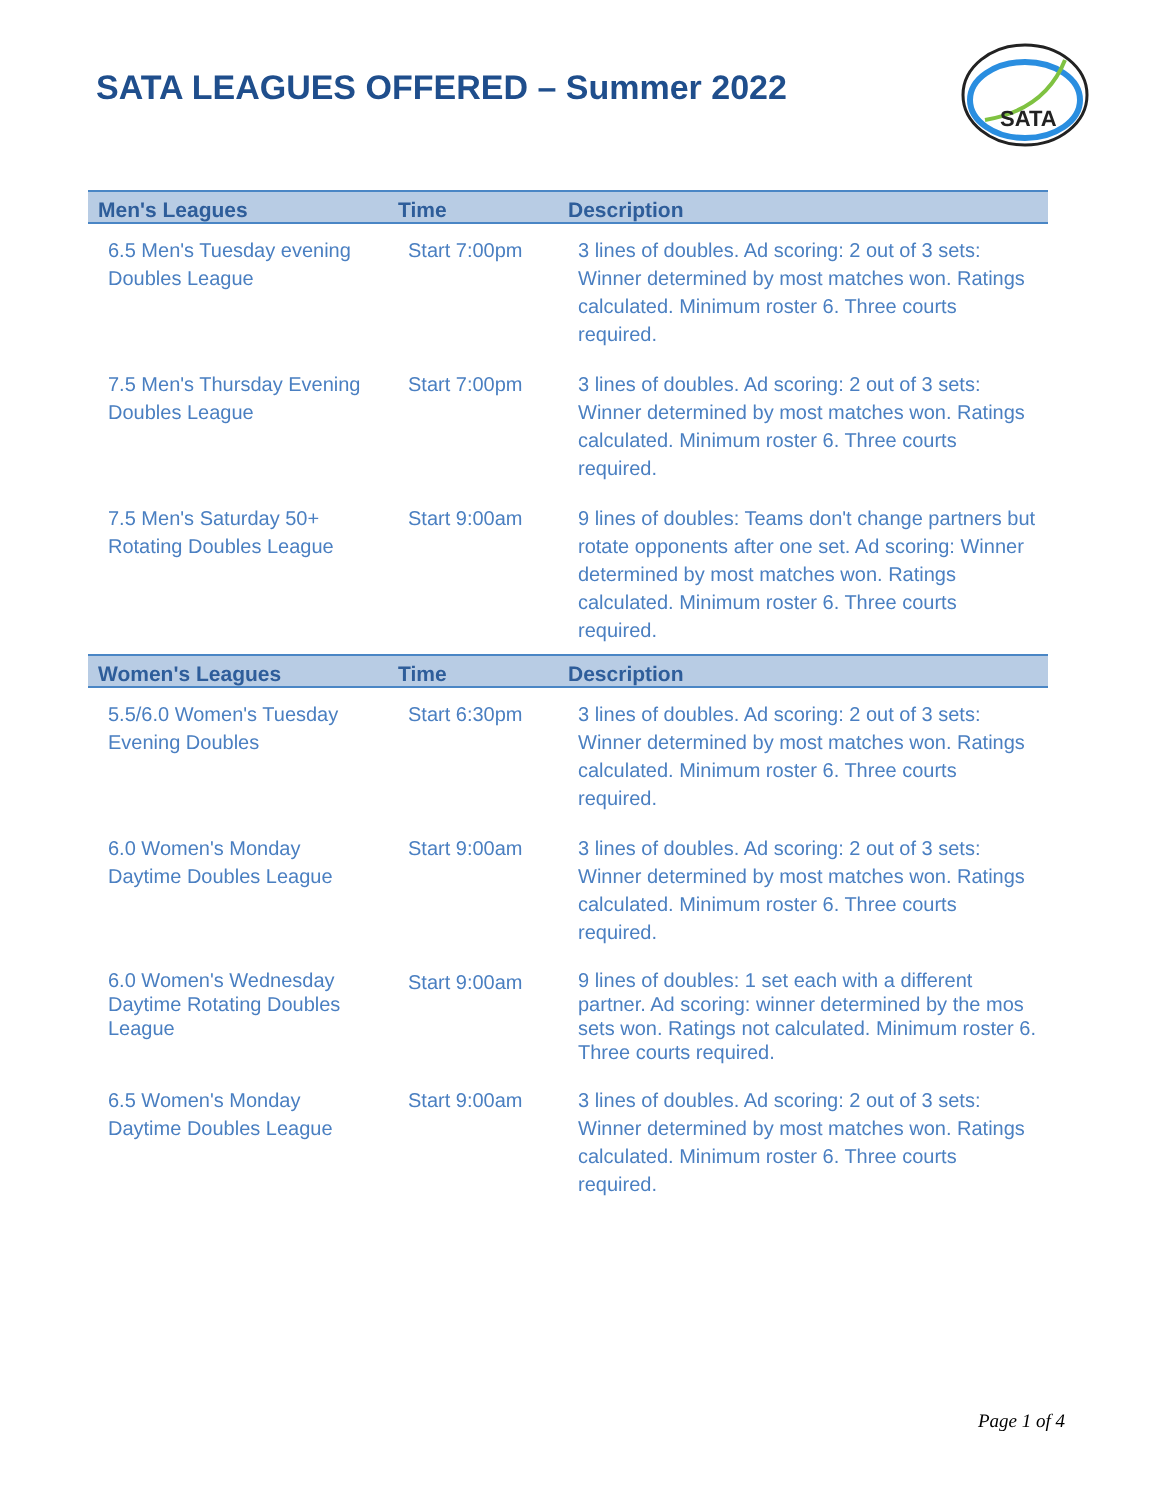SATA LEAGUES OFFERED – Summer 2022
SATA
| Men's Leagues | Time | Description |
| --- | --- | --- |
| 6.5 Men's Tuesday evening Doubles League | Start 7:00pm | 3 lines of doubles. Ad scoring: 2 out of 3 sets: Winner determined by most matches won. Ratings calculated. Minimum roster 6. Three courts required. |
| 7.5 Men's Thursday Evening Doubles League | Start 7:00pm | 3 lines of doubles. Ad scoring: 2 out of 3 sets: Winner determined by most matches won. Ratings calculated. Minimum roster 6. Three courts required. |
| 7.5 Men's Saturday 50+ Rotating Doubles League | Start 9:00am | 9 lines of doubles: Teams don't change partners but rotate opponents after one set. Ad scoring: Winner determined by most matches won. Ratings calculated. Minimum roster 6. Three courts required. |
| Women's Leagues | Time | Description |
| 5.5/6.0 Women's Tuesday Evening Doubles | Start 6:30pm | 3 lines of doubles. Ad scoring: 2 out of 3 sets: Winner determined by most matches won. Ratings calculated. Minimum roster 6. Three courts required. |
| 6.0 Women's Monday Daytime Doubles League | Start 9:00am | 3 lines of doubles. Ad scoring: 2 out of 3 sets: Winner determined by most matches won. Ratings calculated. Minimum roster 6. Three courts required. |
| 6.0 Women's Wednesday Daytime Rotating Doubles League | Start 9:00am | 9 lines of doubles: 1 set each with a different partner. Ad scoring: winner determined by the mos sets won. Ratings not calculated. Minimum roster 6. Three courts required. |
| 6.5 Women's Monday Daytime Doubles League | Start 9:00am | 3 lines of doubles. Ad scoring: 2 out of 3 sets: Winner determined by most matches won. Ratings calculated. Minimum roster 6. Three courts required. |
Page 1 of 4